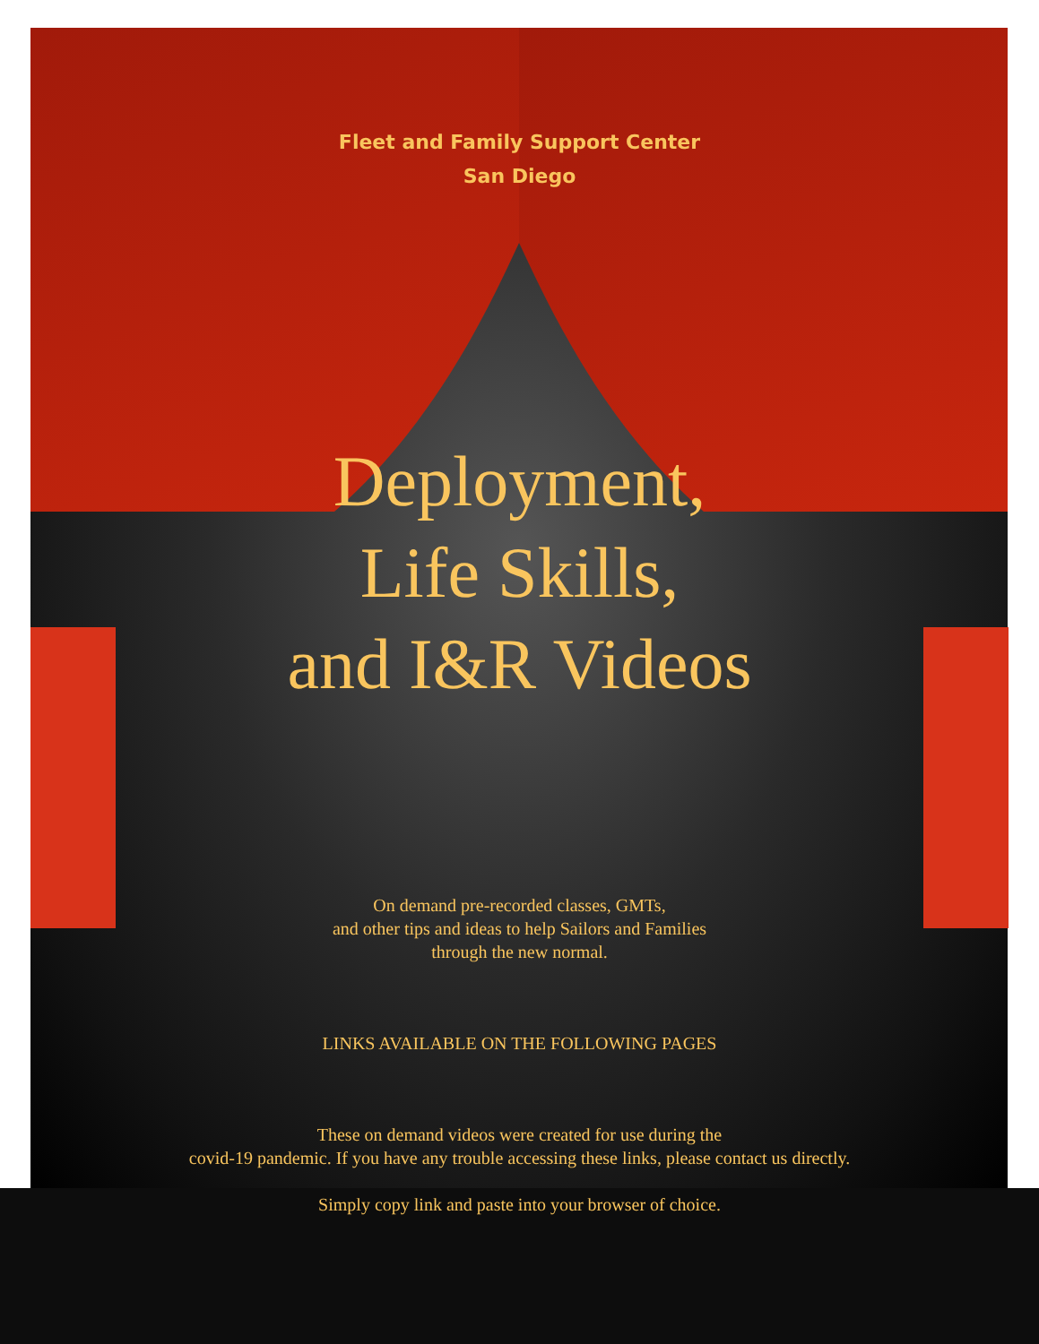Fleet and Family Support Center
San Diego
Deployment,
Life Skills,
and I&R Videos
On demand pre-recorded classes, GMTs,
and other tips and ideas to help Sailors and Families
through the new normal.
LINKS AVAILABLE ON THE FOLLOWING PAGES
These on demand videos were created for use during the
covid-19 pandemic. If you have any trouble accessing these links, please contact us directly.
Simply copy link and paste into your browser of choice.